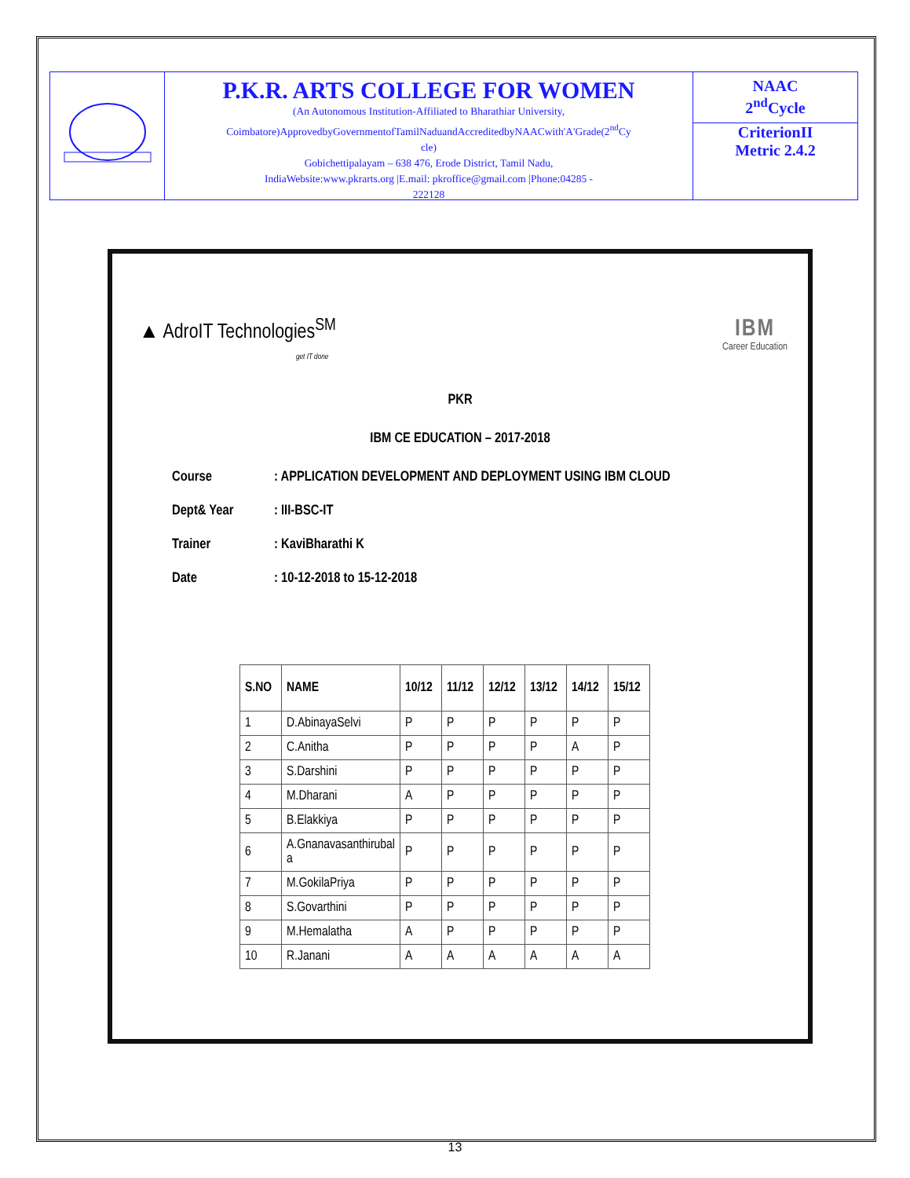P.K.R. ARTS COLLEGE FOR WOMEN
(An Autonomous Institution-Affiliated to Bharathiar University,
Coimbatore)ApprovedbyGovernmentofTamilNaduandAccreditedbyNAACwith'A'Grade(2<sup>nd</sup>Cy
cle)
Gobichettipalayam – 638 476, Erode District, Tamil Nadu,
IndiaWebsite:www.pkrarts.org |E.mail: pkroffice@gmail.com |Phone:04285 -
222128
NAAC
2<sup>nd</sup>Cycle
CriterionII
Metric 2.4.2
▲ AdroIT Technologies<sup>SM</sup>
get IT done
IBM
Career Education
PKR
IBM CE EDUCATION – 2017-2018
Course: APPLICATION DEVELOPMENT AND DEPLOYMENT USING IBM CLOUD
Dept& Year: III-BSC-IT
Trainer: KaviBharathi K
Date: 10-12-2018 to 15-12-2018
| S.NO | NAME | 10/12 | 11/12 | 12/12 | 13/12 | 14/12 | 15/12 |
| --- | --- | --- | --- | --- | --- | --- | --- |
| 1 | D.AbinayaSelvi | P | P | P | P | P | P |
| 2 | C.Anitha | P | P | P | P | A | P |
| 3 | S.Darshini | P | P | P | P | P | P |
| 4 | M.Dharani | A | P | P | P | P | P |
| 5 | B.Elakkiya | P | P | P | P | P | P |
| 6 | A.Gnanavasanthirubal a | P | P | P | P | P | P |
| 7 | M.GokilaPriya | P | P | P | P | P | P |
| 8 | S.Govarthini | P | P | P | P | P | P |
| 9 | M.Hemalatha | A | P | P | P | P | P |
| 10 | R.Janani | A | A | A | A | A | A |
13